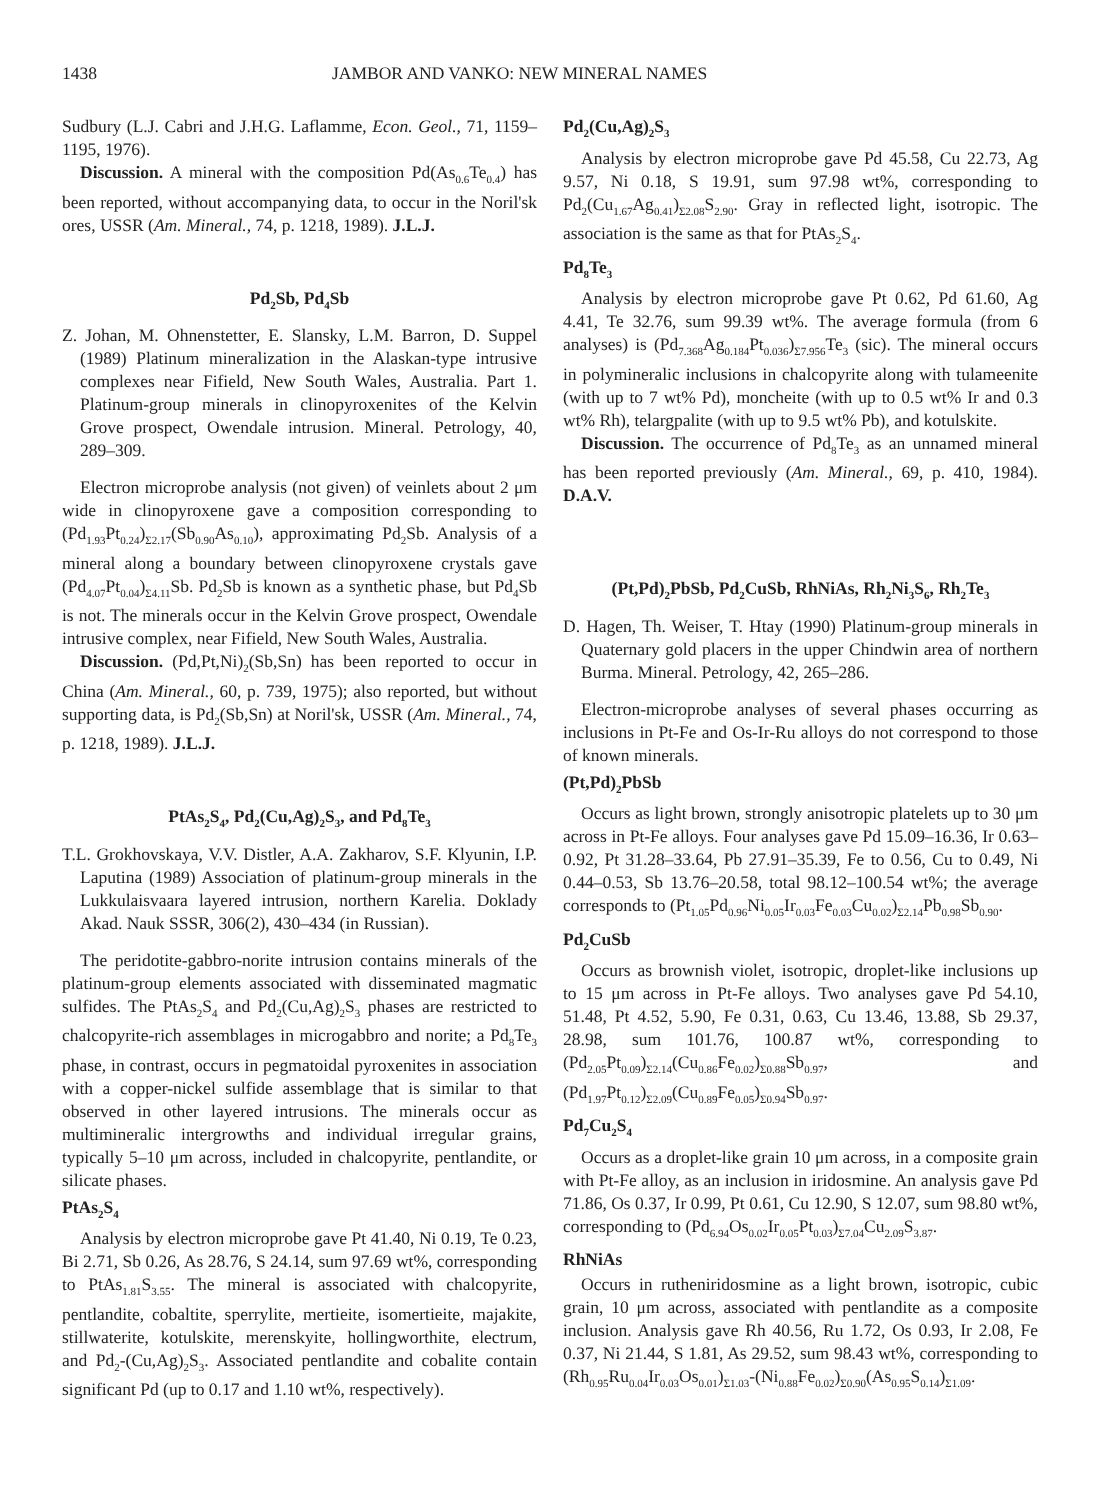1438 JAMBOR AND VANKO: NEW MINERAL NAMES
Sudbury (L.J. Cabri and J.H.G. Laflamme, Econ. Geol., 71, 1159–1195, 1976).
Discussion. A mineral with the composition Pd(As<sub>0.6</sub>Te<sub>0.4</sub>) has been reported, without accompanying data, to occur in the Noril'sk ores, USSR (Am. Mineral., 74, p. 1218, 1989). J.L.J.
Pd<sub>2</sub>Sb, Pd<sub>4</sub>Sb
Z. Johan, M. Ohnenstetter, E. Slansky, L.M. Barron, D. Suppel (1989) Platinum mineralization in the Alaskan-type intrusive complexes near Fifield, New South Wales, Australia. Part 1. Platinum-group minerals in clinopyroxenites of the Kelvin Grove prospect, Owendale intrusion. Mineral. Petrology, 40, 289–309.
Electron microprobe analysis (not given) of veinlets about 2 μm wide in clinopyroxene gave a composition corresponding to (Pd<sub>1.93</sub>Pt<sub>0.24</sub>)<sub>Σ2.17</sub>(Sb<sub>0.90</sub>As<sub>0.10</sub>), approximating Pd<sub>2</sub>Sb. Analysis of a mineral along a boundary between clinopyroxene crystals gave (Pd<sub>4.07</sub>Pt<sub>0.04</sub>)<sub>Σ4.11</sub>Sb. Pd<sub>2</sub>Sb is known as a synthetic phase, but Pd<sub>4</sub>Sb is not. The minerals occur in the Kelvin Grove prospect, Owendale intrusive complex, near Fifield, New South Wales, Australia.
Discussion. (Pd,Pt,Ni)<sub>2</sub>(Sb,Sn) has been reported to occur in China (Am. Mineral., 60, p. 739, 1975); also reported, but without supporting data, is Pd<sub>2</sub>(Sb,Sn) at Noril'sk, USSR (Am. Mineral., 74, p. 1218, 1989). J.L.J.
PtAs<sub>2</sub>S<sub>4</sub>, Pd<sub>2</sub>(Cu,Ag)<sub>2</sub>S<sub>3</sub>, and Pd<sub>8</sub>Te<sub>3</sub>
T.L. Grokhovskaya, V.V. Distler, A.A. Zakharov, S.F. Klyunin, I.P. Laputina (1989) Association of platinum-group minerals in the Lukkulaisvaara layered intrusion, northern Karelia. Doklady Akad. Nauk SSSR, 306(2), 430–434 (in Russian).
The peridotite-gabbro-norite intrusion contains minerals of the platinum-group elements associated with disseminated magmatic sulfides. The PtAs<sub>2</sub>S<sub>4</sub> and Pd<sub>2</sub>(Cu,Ag)<sub>2</sub>S<sub>3</sub> phases are restricted to chalcopyrite-rich assemblages in microgabbro and norite; a Pd<sub>8</sub>Te<sub>3</sub> phase, in contrast, occurs in pegmatoidal pyroxenites in association with a copper-nickel sulfide assemblage that is similar to that observed in other layered intrusions. The minerals occur as multimineralic intergrowths and individual irregular grains, typically 5–10 μm across, included in chalcopyrite, pentlandite, or silicate phases.
PtAs<sub>2</sub>S<sub>4</sub>
Analysis by electron microprobe gave Pt 41.40, Ni 0.19, Te 0.23, Bi 2.71, Sb 0.26, As 28.76, S 24.14, sum 97.69 wt%, corresponding to PtAs<sub>1.81</sub>S<sub>3.55</sub>. The mineral is associated with chalcopyrite, pentlandite, cobaltite, sperrylite, mertieite, isomertieite, majakite, stillwaterite, kotulskite, merenskyite, hollingworthite, electrum, and Pd<sub>2</sub>-(Cu,Ag)<sub>2</sub>S<sub>3</sub>. Associated pentlandite and cobalite contain significant Pd (up to 0.17 and 1.10 wt%, respectively).
Pd<sub>2</sub>(Cu,Ag)<sub>2</sub>S<sub>3</sub>
Analysis by electron microprobe gave Pd 45.58, Cu 22.73, Ag 9.57, Ni 0.18, S 19.91, sum 97.98 wt%, corresponding to Pd<sub>2</sub>(Cu<sub>1.67</sub>Ag<sub>0.41</sub>)<sub>Σ2.08</sub>S<sub>2.90</sub>. Gray in reflected light, isotropic. The association is the same as that for PtAs<sub>2</sub>S<sub>4</sub>.
Pd<sub>8</sub>Te<sub>3</sub>
Analysis by electron microprobe gave Pt 0.62, Pd 61.60, Ag 4.41, Te 32.76, sum 99.39 wt%. The average formula (from 6 analyses) is (Pd<sub>7.368</sub>Ag<sub>0.184</sub>Pt<sub>0.036</sub>)<sub>Σ7.956</sub>Te<sub>3</sub> (sic). The mineral occurs in polymineralic inclusions in chalcopyrite along with tulameenite (with up to 7 wt% Pd), moncheite (with up to 0.5 wt% Ir and 0.3 wt% Rh), telargpalite (with up to 9.5 wt% Pb), and kotulskite.
Discussion. The occurrence of Pd<sub>8</sub>Te<sub>3</sub> as an unnamed mineral has been reported previously (Am. Mineral., 69, p. 410, 1984). D.A.V.
(Pt,Pd)<sub>2</sub>PbSb, Pd<sub>2</sub>CuSb, RhNiAs, Rh<sub>2</sub>Ni<sub>3</sub>S<sub>6</sub>, Rh<sub>2</sub>Te<sub>3</sub>
D. Hagen, Th. Weiser, T. Htay (1990) Platinum-group minerals in Quaternary gold placers in the upper Chindwin area of northern Burma. Mineral. Petrology, 42, 265–286.
Electron-microprobe analyses of several phases occurring as inclusions in Pt-Fe and Os-Ir-Ru alloys do not correspond to those of known minerals.
(Pt,Pd)<sub>2</sub>PbSb
Occurs as light brown, strongly anisotropic platelets up to 30 μm across in Pt-Fe alloys. Four analyses gave Pd 15.09–16.36, Ir 0.63–0.92, Pt 31.28–33.64, Pb 27.91–35.39, Fe to 0.56, Cu to 0.49, Ni 0.44–0.53, Sb 13.76–20.58, total 98.12–100.54 wt%; the average corresponds to (Pt<sub>1.05</sub>Pd<sub>0.96</sub>Ni<sub>0.05</sub>Ir<sub>0.03</sub>Fe<sub>0.03</sub>Cu<sub>0.02</sub>)<sub>Σ2.14</sub>Pb<sub>0.98</sub>Sb<sub>0.90</sub>.
Pd<sub>2</sub>CuSb
Occurs as brownish violet, isotropic, droplet-like inclusions up to 15 μm across in Pt-Fe alloys. Two analyses gave Pd 54.10, 51.48, Pt 4.52, 5.90, Fe 0.31, 0.63, Cu 13.46, 13.88, Sb 29.37, 28.98, sum 101.76, 100.87 wt%, corresponding to (Pd<sub>2.05</sub>Pt<sub>0.09</sub>)<sub>Σ2.14</sub>(Cu<sub>0.86</sub>Fe<sub>0.02</sub>)<sub>Σ0.88</sub>Sb<sub>0.97</sub>, and (Pd<sub>1.97</sub>Pt<sub>0.12</sub>)<sub>Σ2.09</sub>(Cu<sub>0.89</sub>Fe<sub>0.05</sub>)<sub>Σ0.94</sub>Sb<sub>0.97</sub>.
Pd<sub>7</sub>Cu<sub>2</sub>S<sub>4</sub>
Occurs as a droplet-like grain 10 μm across, in a composite grain with Pt-Fe alloy, as an inclusion in iridosmine. An analysis gave Pd 71.86, Os 0.37, Ir 0.99, Pt 0.61, Cu 12.90, S 12.07, sum 98.80 wt%, corresponding to (Pd<sub>6.94</sub>Os<sub>0.02</sub>Ir<sub>0.05</sub>Pt<sub>0.03</sub>)<sub>Σ7.04</sub>Cu<sub>2.09</sub>S<sub>3.87</sub>.
RhNiAs
Occurs in rutheniridosmine as a light brown, isotropic, cubic grain, 10 μm across, associated with pentlandite as a composite inclusion. Analysis gave Rh 40.56, Ru 1.72, Os 0.93, Ir 2.08, Fe 0.37, Ni 21.44, S 1.81, As 29.52, sum 98.43 wt%, corresponding to (Rh<sub>0.95</sub>Ru<sub>0.04</sub>Ir<sub>0.03</sub>Os<sub>0.01</sub>)<sub>Σ1.03</sub>-(Ni<sub>0.88</sub>Fe<sub>0.02</sub>)<sub>Σ0.90</sub>(As<sub>0.95</sub>S<sub>0.14</sub>)<sub>Σ1.09</sub>.